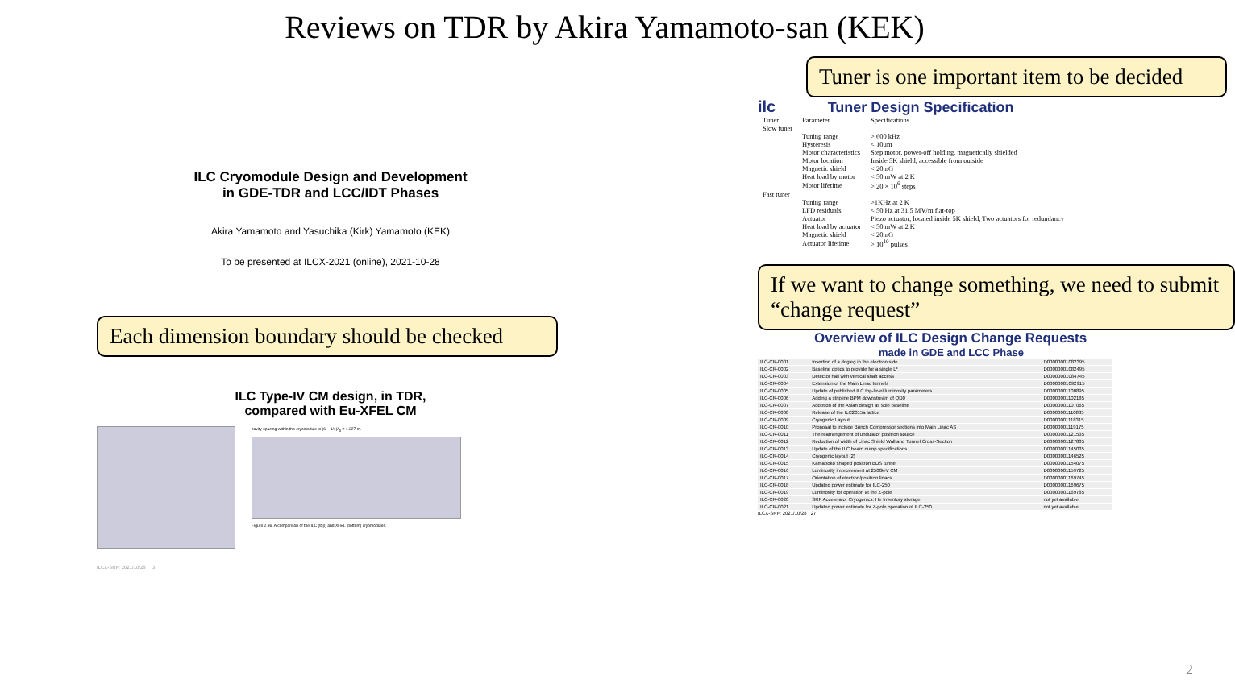Reviews on TDR by Akira Yamamoto-san (KEK)
ILC Cryomodule Design and Development
in GDE-TDR and LCC/IDT Phases
Akira Yamamoto and Yasuchika (Kirk) Yamamoto (KEK)
To be presented at ILCX-2021 (online), 2021-10-28
Each dimension boundary should be checked
ILC Type-IV CM design, in TDR,
compared with Eu-XFEL CM
cavity spacing within the cryomodule is (6 − 1/4)λ<sub>0</sub> = 1.327 m.
Figure 2.36. A comparison of the ILC (top) and XFEL (bottom) cryomodules.
ILCX-SRF: 2021/10/28 3
Tuner is one important item to be decided
ilc Tuner Design Specification
| Tuner | Parameter | Specifications |
| --- | --- | --- |
| Slow tuner | | |
| | Tuning range | > 600 kHz |
| | Hysteresis | < 10μm |
| | Motor characteristics | Step motor, power-off holding, magnetically shielded |
| | Motor location | Inside 5K shield, accessible from outside |
| | Magnetic shield | < 20mG |
| | Heat load by motor | < 50 mW at 2 K |
| | Motor lifetime | > 20 × 10<sup>6</sup> steps |
| Fast tuner | | |
| | Tuning range | >1KHz at 2 K |
| | LFD residuals | < 50 Hz at 31.5 MV/m flat-top |
| | Actuator | Piezo actuator, located inside 5K shield, Two actuators for redundancy |
| | Heat load by actuator | < 50 mW at 2 K |
| | Magnetic shield | < 20mG |
| | Actuator lifetime | > 10<sup>10</sup> pulses |
If we want to change something, we need to submit “change request”
Overview of ILC Design Change Requests
made in GDE and LCC Phase
| ILC-CR-0001 | Insertion of a dogleg in the electron side | D00000001082395 |
| ILC-CR-0002 | Baseline optics to provide for a single L* | D00000001082495 |
| ILC-CR-0003 | Detector hall with vertical shaft access | D00000001084745 |
| ILC-CR-0004 | Extension of the Main Linac tunnels | D00000001092915 |
| ILC-CR-0005 | Update of published ILC top-level luminosity parameters | D00000001100895 |
| ILC-CR-0006 | Adding a stripline BPM downstream of QD0 | D00000001102185 |
| ILC-CR-0007 | Adoption of the Asian design as sole baseline | D00000001107065 |
| ILC-CR-0008 | Release of the ILC2015a lattice | D00000001110885 |
| ILC-CR-0009 | Cryogenic Layout | D00000001118315 |
| ILC-CR-0010 | Proposal to include Bunch Compressor sections into Main Linac AS | D00000001119175 |
| ILC-CR-0011 | The rearrangement of undulator positron source | D00000001121535 |
| ILC-CR-0012 | Reduction of width of Linac Shield Wall and Tunnel Cross-Section | D00000001127835 |
| ILC-CR-0013 | Update of the ILC beam dump specifications | D00000001145035 |
| ILC-CR-0014 | Cryogenic layout (2) | D00000001146525 |
| ILC-CR-0015 | Kamaboko shaped positron BDS tunnel | D00000001154075 |
| ILC-CR-0016 | Luminosity improvement at 250GeV CM | D00000001159725 |
| ILC-CR-0017 | Orientation of electron/positron linacs | D00000001169745 |
| ILC-CR-0018 | Updated power estimate for ILC-250 | D00000001169675 |
| ILC-CR-0019 | Luminosity for operation at the Z-pole | D00000001169785 |
| ILC-CR-0020 | SRF Accelerator Cryogenics: He Inventory storage | not yet available |
| ILC-CR-0021 | Updated power estimate for Z-pole operation of ILC-250 | not yet available |
ILCX-SRF: 2021/10/28 27
2